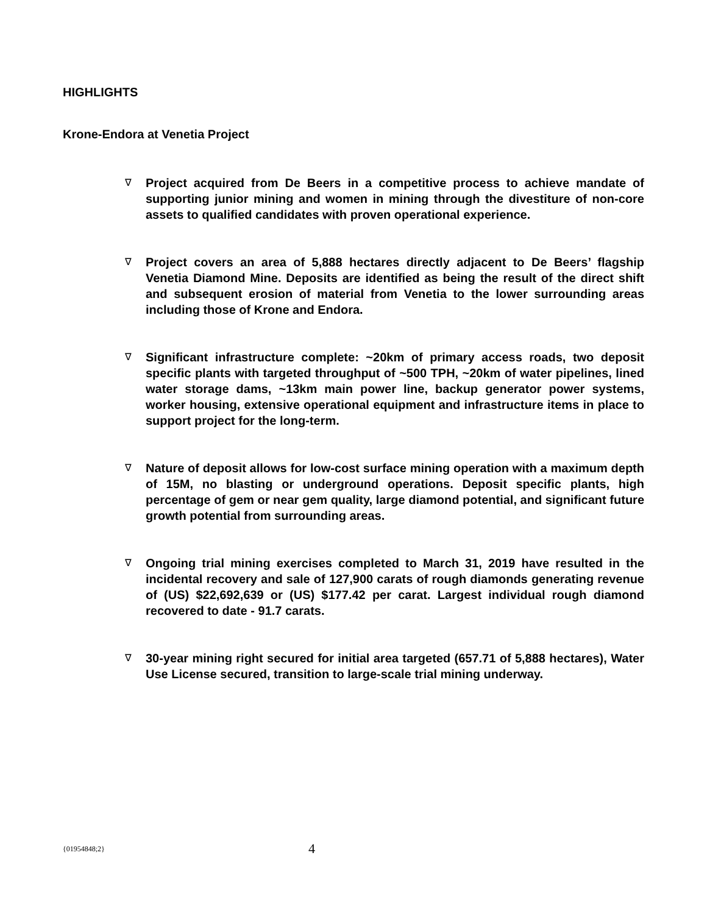HIGHLIGHTS
Krone-Endora at Venetia Project
∇ Project acquired from De Beers in a competitive process to achieve mandate of supporting junior mining and women in mining through the divestiture of non-core assets to qualified candidates with proven operational experience.
∇ Project covers an area of 5,888 hectares directly adjacent to De Beers’ flagship Venetia Diamond Mine. Deposits are identified as being the result of the direct shift and subsequent erosion of material from Venetia to the lower surrounding areas including those of Krone and Endora.
∇ Significant infrastructure complete: ~20km of primary access roads, two deposit specific plants with targeted throughput of ~500 TPH, ~20km of water pipelines, lined water storage dams, ~13km main power line, backup generator power systems, worker housing, extensive operational equipment and infrastructure items in place to support project for the long-term.
∇ Nature of deposit allows for low-cost surface mining operation with a maximum depth of 15M, no blasting or underground operations. Deposit specific plants, high percentage of gem or near gem quality, large diamond potential, and significant future growth potential from surrounding areas.
∇ Ongoing trial mining exercises completed to March 31, 2019 have resulted in the incidental recovery and sale of 127,900 carats of rough diamonds generating revenue of (US) $22,692,639 or (US) $177.42 per carat. Largest individual rough diamond recovered to date - 91.7 carats.
∇ 30-year mining right secured for initial area targeted (657.71 of 5,888 hectares), Water Use License secured, transition to large-scale trial mining underway.
{01954848;2} 4